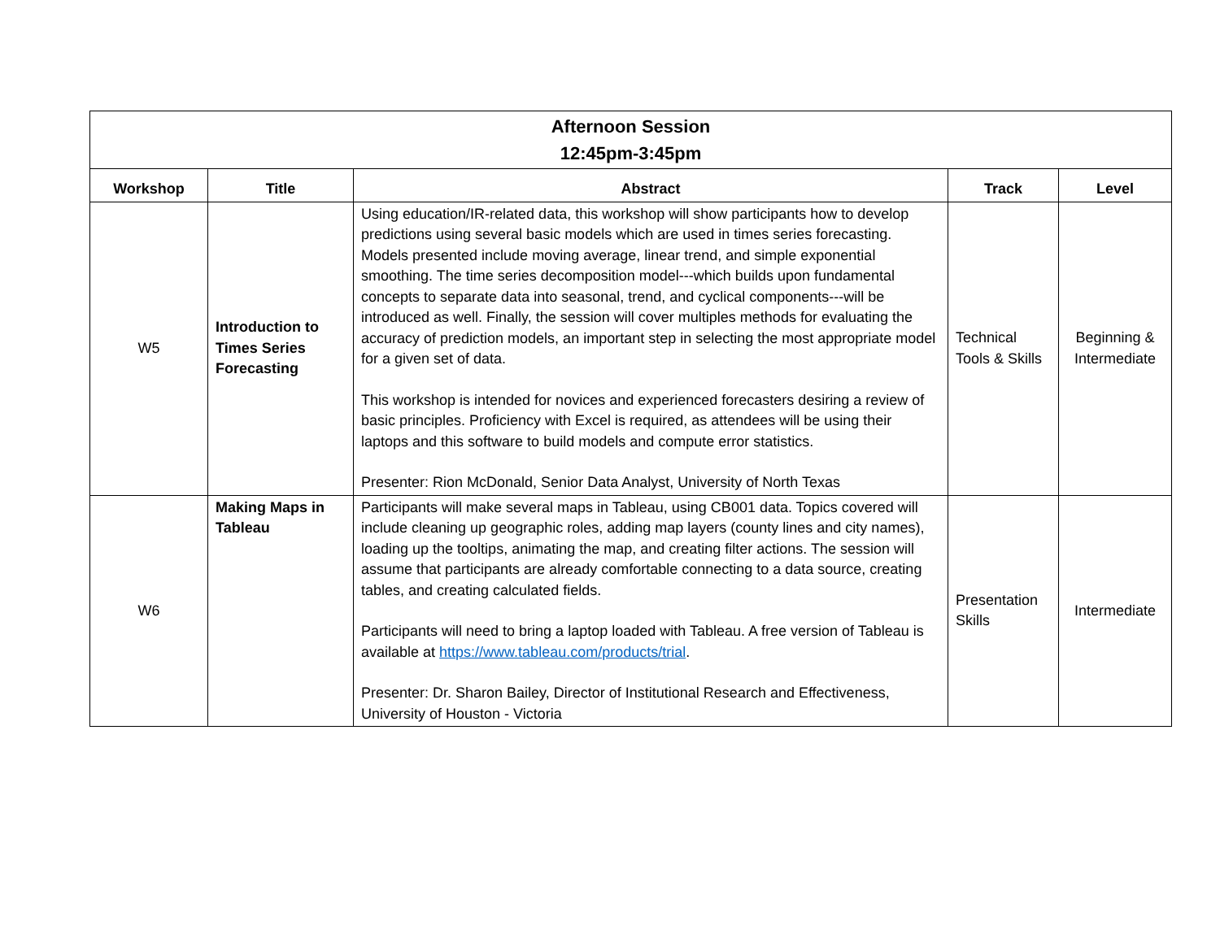| Afternoon Session 12:45pm-3:45pm | | | | |
| --- | --- | --- | --- | --- |
| Workshop | Title | Abstract | Track | Level |
| W5 | Introduction to Times Series Forecasting | Using education/IR-related data, this workshop will show participants how to develop predictions using several basic models which are used in times series forecasting. Models presented include moving average, linear trend, and simple exponential smoothing. The time series decomposition model---which builds upon fundamental concepts to separate data into seasonal, trend, and cyclical components---will be introduced as well. Finally, the session will cover multiples methods for evaluating the accuracy of prediction models, an important step in selecting the most appropriate model for a given set of data. This workshop is intended for novices and experienced forecasters desiring a review of basic principles. Proficiency with Excel is required, as attendees will be using their laptops and this software to build models and compute error statistics. Presenter: Rion McDonald, Senior Data Analyst, University of North Texas | Technical Tools & Skills | Beginning & Intermediate |
| W6 | Making Maps in Tableau | Participants will make several maps in Tableau, using CB001 data. Topics covered will include cleaning up geographic roles, adding map layers (county lines and city names), loading up the tooltips, animating the map, and creating filter actions. The session will assume that participants are already comfortable connecting to a data source, creating tables, and creating calculated fields. Participants will need to bring a laptop loaded with Tableau. A free version of Tableau is available at https://www.tableau.com/products/trial . Presenter: Dr. Sharon Bailey, Director of Institutional Research and Effectiveness, University of Houston - Victoria | Presentation Skills | Intermediate |